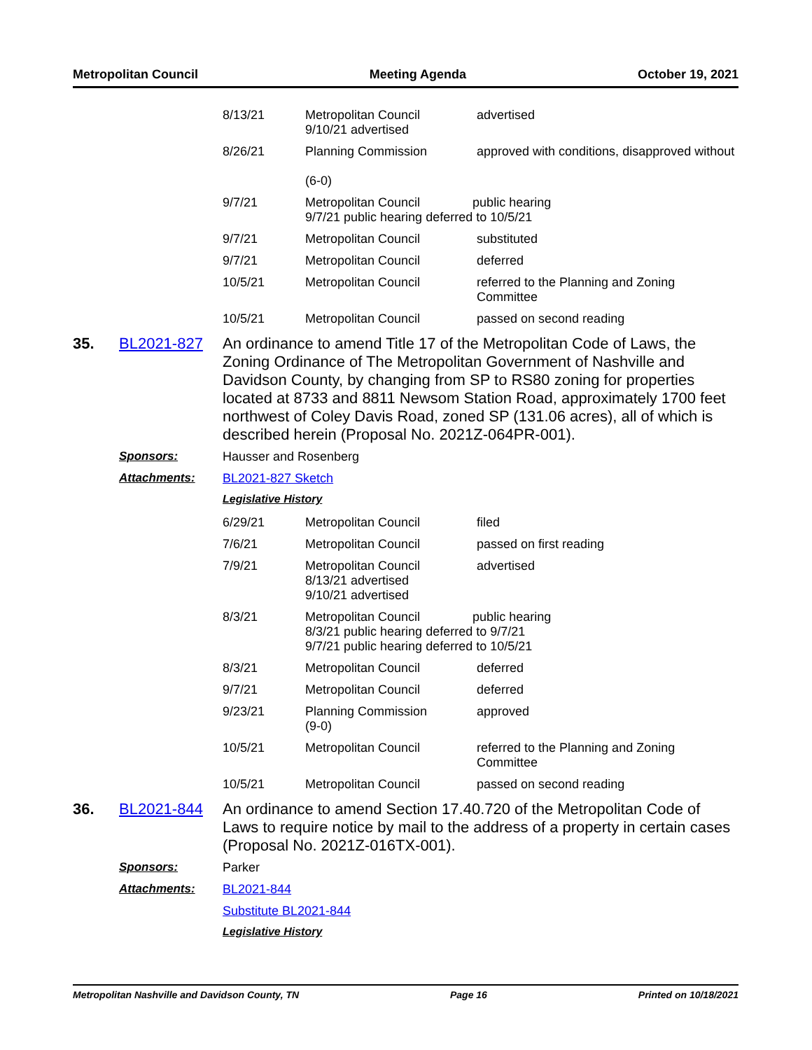Metropolitan Council Meeting Agenda October 19, 2021
| 8/13/21 | Metropolitan Council 9/10/21 advertised | advertised |
| 8/26/21 | Planning Commission (6-0) | approved with conditions, disapproved without |
| 9/7/21 | Metropolitan Council public hearing 9/7/21 public hearing deferred to 10/5/21 | |
| 9/7/21 | Metropolitan Council | substituted |
| 9/7/21 | Metropolitan Council | deferred |
| 10/5/21 | Metropolitan Council | referred to the Planning and Zoning Committee |
| 10/5/21 | Metropolitan Council | passed on second reading |
35. BL2021-827 An ordinance to amend Title 17 of the Metropolitan Code of Laws, the Zoning Ordinance of The Metropolitan Government of Nashville and Davidson County, by changing from SP to RS80 zoning for properties located at 8733 and 8811 Newsom Station Road, approximately 1700 feet northwest of Coley Davis Road, zoned SP (131.06 acres), all of which is described herein (Proposal No. 2021Z-064PR-001).
Sponsors: Hausser and Rosenberg
Attachments: BL2021-827 Sketch
Legislative History
| 6/29/21 | Metropolitan Council | filed |
| 7/6/21 | Metropolitan Council | passed on first reading |
| 7/9/21 | Metropolitan Council 8/13/21 advertised 9/10/21 advertised | advertised |
| 8/3/21 | Metropolitan Council public hearing 8/3/21 public hearing deferred to 9/7/21 9/7/21 public hearing deferred to 10/5/21 | |
| 8/3/21 | Metropolitan Council | deferred |
| 9/7/21 | Metropolitan Council | deferred |
| 9/23/21 | Planning Commission (9-0) | approved |
| 10/5/21 | Metropolitan Council | referred to the Planning and Zoning Committee |
| 10/5/21 | Metropolitan Council | passed on second reading |
36. BL2021-844 An ordinance to amend Section 17.40.720 of the Metropolitan Code of Laws to require notice by mail to the address of a property in certain cases (Proposal No. 2021Z-016TX-001).
Sponsors: Parker
Attachments: BL2021-844
Substitute BL2021-844
Legislative History
Metropolitan Nashville and Davidson County, TN Page 16 Printed on 10/18/2021